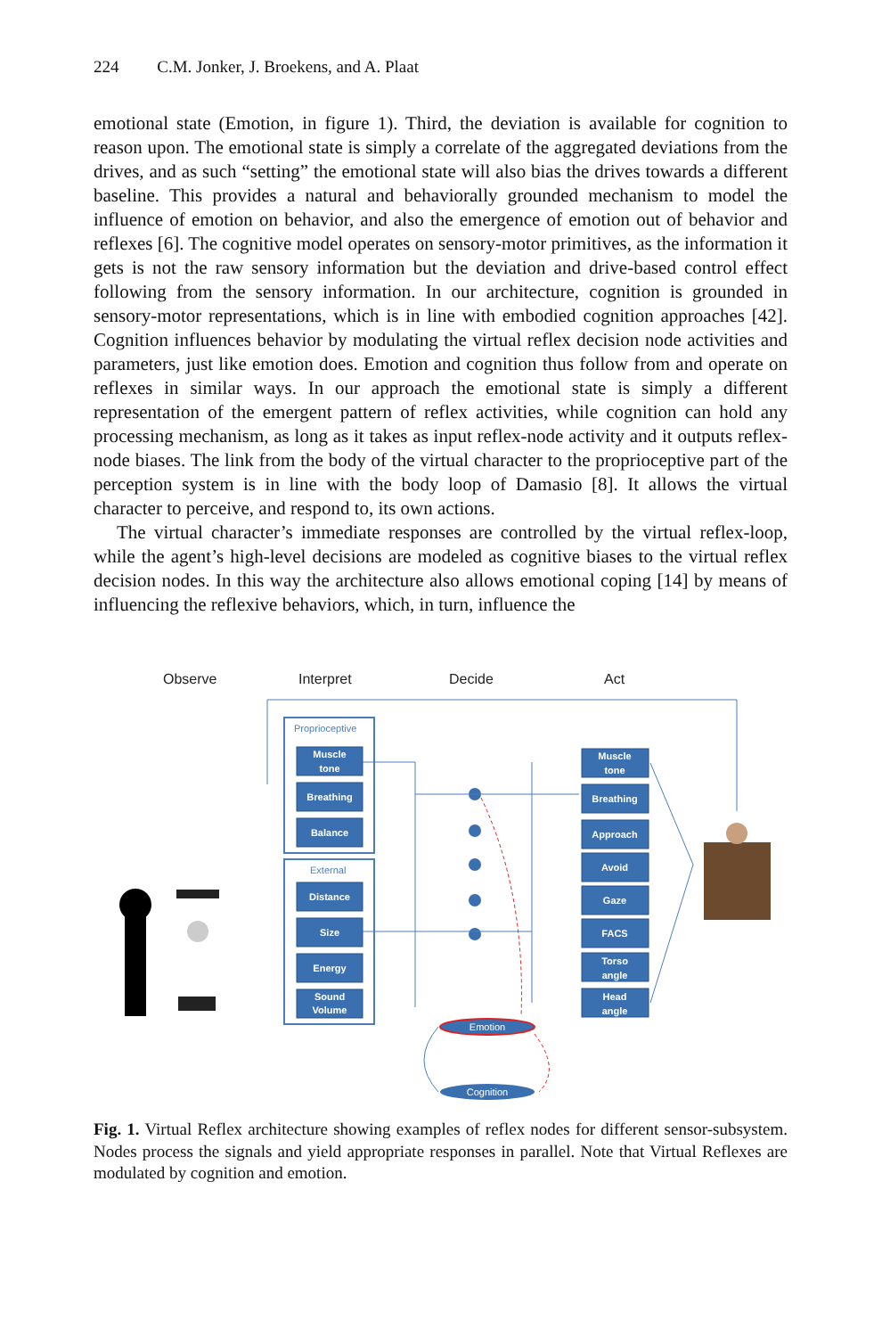224 C.M. Jonker, J. Broekens, and A. Plaat
emotional state (Emotion, in figure 1). Third, the deviation is available for cognition to reason upon. The emotional state is simply a correlate of the aggregated deviations from the drives, and as such “setting” the emotional state will also bias the drives towards a different baseline. This provides a natural and behaviorally grounded mechanism to model the influence of emotion on behavior, and also the emergence of emotion out of behavior and reflexes [6]. The cognitive model operates on sensory-motor primitives, as the information it gets is not the raw sensory information but the deviation and drive-based control effect following from the sensory information. In our architecture, cognition is grounded in sensory-motor representations, which is in line with embodied cognition approaches [42]. Cognition influences behavior by modulating the virtual reflex decision node activities and parameters, just like emotion does. Emotion and cognition thus follow from and operate on reflexes in similar ways. In our approach the emotional state is simply a different representation of the emergent pattern of reflex activities, while cognition can hold any processing mechanism, as long as it takes as input reflex-node activity and it outputs reflex-node biases. The link from the body of the virtual character to the proprioceptive part of the perception system is in line with the body loop of Damasio [8]. It allows the virtual character to perceive, and respond to, its own actions.
The virtual character’s immediate responses are controlled by the virtual reflex-loop, while the agent’s high-level decisions are modeled as cognitive biases to the virtual reflex decision nodes. In this way the architecture also allows emotional coping [14] by means of influencing the reflexive behaviors, which, in turn, influence the
Observe
Interpret
Decide
Act
Proprioceptive
External
Muscle
tone
Breathing
Balance
Distance
Size
Energy
Sound
Volume
Muscle
tone
Breathing
Approach
Avoid
Gaze
FACS
Torso
angle
Head
angle
Emotion
Cognition
Fig. 1. Virtual Reflex architecture showing examples of reflex nodes for different sensor-subsystem. Nodes process the signals and yield appropriate responses in parallel. Note that Virtual Reflexes are modulated by cognition and emotion.